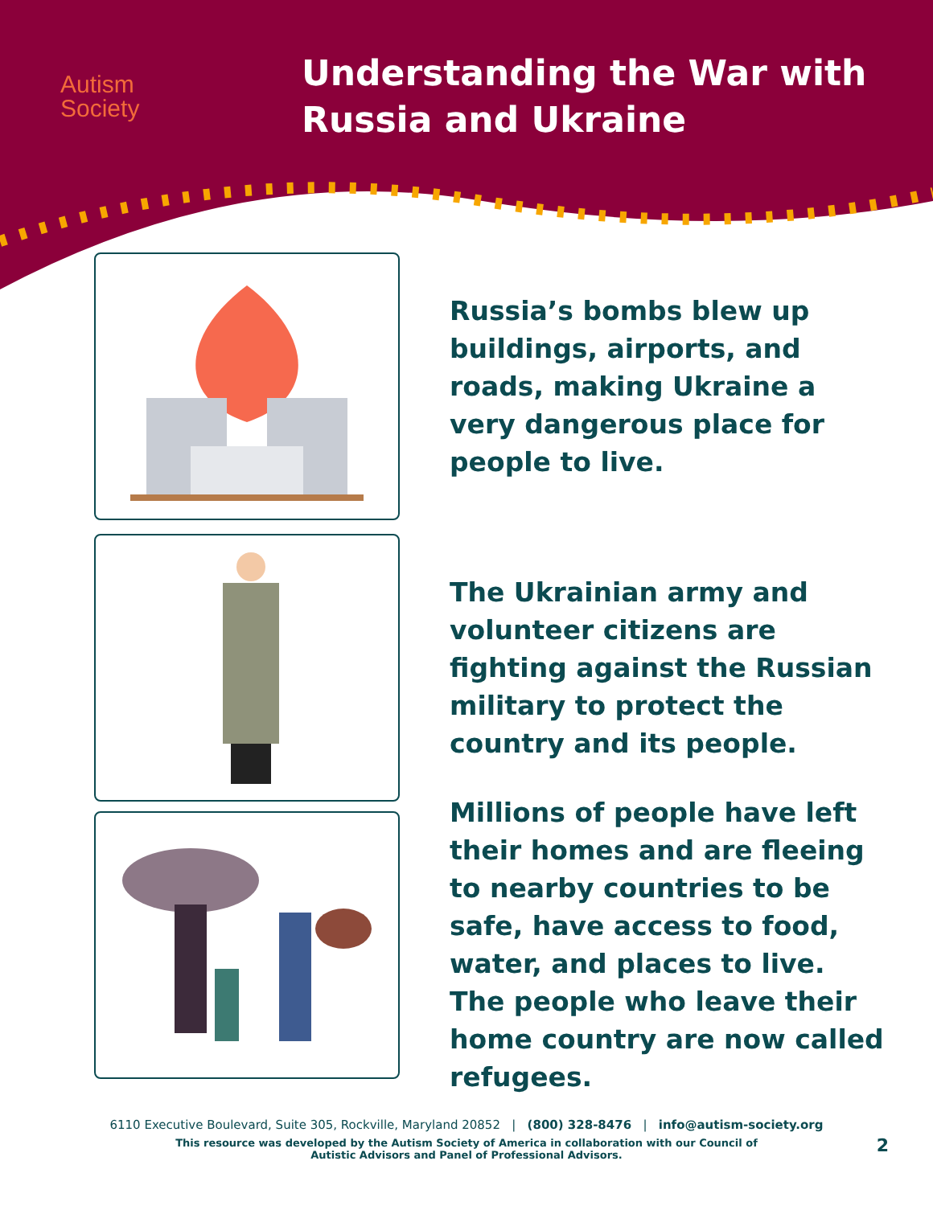Autism
Society
Understanding the War with
Russia and Ukraine
Russia’s bombs blew up buildings, airports, and roads, making Ukraine a very dangerous place for people to live.
The Ukrainian army and volunteer citizens are fighting against the Russian military to protect the country and its people.
Millions of people have left their homes and are fleeing to nearby countries to be safe, have access to food, water, and places to live. The people who leave their home country are now called refugees.
6110 Executive Boulevard, Suite 305, Rockville, Maryland 20852 | (800) 328-8476 | info@autism-society.org
This resource was developed by the Autism Society of America in collaboration with our Council of Autistic Advisors and Panel of Professional Advisors.
2